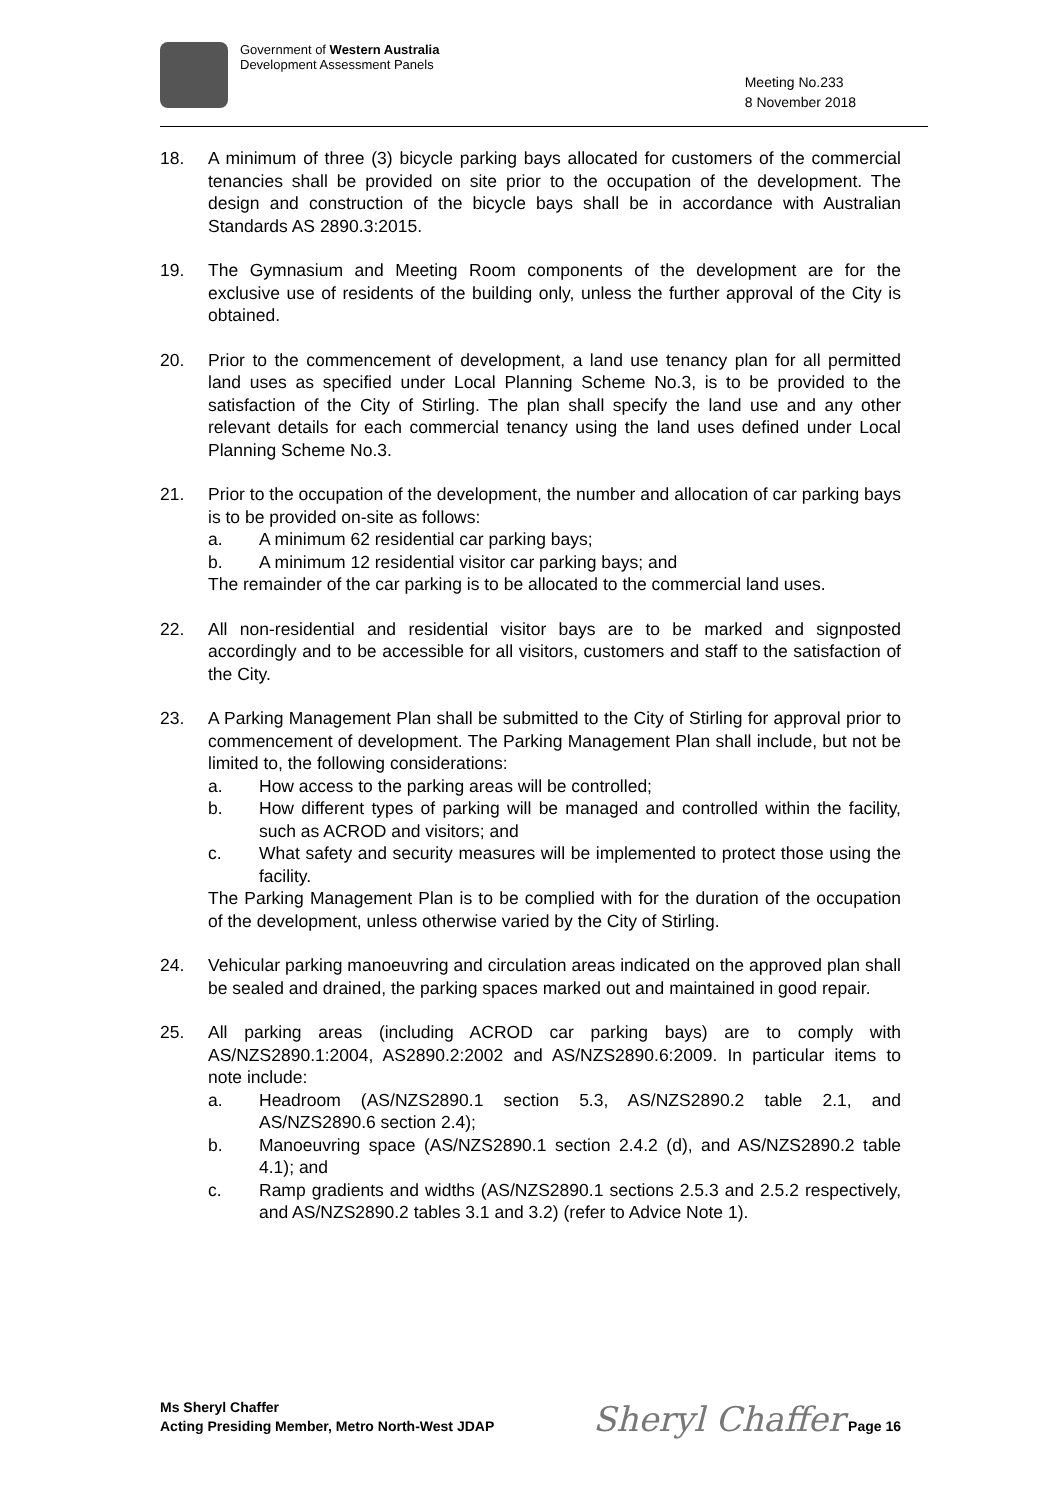Government of Western Australia
Development Assessment Panels
Meeting No.233
8 November 2018
18. A minimum of three (3) bicycle parking bays allocated for customers of the commercial tenancies shall be provided on site prior to the occupation of the development. The design and construction of the bicycle bays shall be in accordance with Australian Standards AS 2890.3:2015.
19. The Gymnasium and Meeting Room components of the development are for the exclusive use of residents of the building only, unless the further approval of the City is obtained.
20. Prior to the commencement of development, a land use tenancy plan for all permitted land uses as specified under Local Planning Scheme No.3, is to be provided to the satisfaction of the City of Stirling. The plan shall specify the land use and any other relevant details for each commercial tenancy using the land uses defined under Local Planning Scheme No.3.
21. Prior to the occupation of the development, the number and allocation of car parking bays is to be provided on-site as follows:
a. A minimum 62 residential car parking bays;
b. A minimum 12 residential visitor car parking bays; and
The remainder of the car parking is to be allocated to the commercial land uses.
22. All non-residential and residential visitor bays are to be marked and signposted accordingly and to be accessible for all visitors, customers and staff to the satisfaction of the City.
23. A Parking Management Plan shall be submitted to the City of Stirling for approval prior to commencement of development. The Parking Management Plan shall include, but not be limited to, the following considerations:
a. How access to the parking areas will be controlled;
b. How different types of parking will be managed and controlled within the facility, such as ACROD and visitors; and
c. What safety and security measures will be implemented to protect those using the facility.
The Parking Management Plan is to be complied with for the duration of the occupation of the development, unless otherwise varied by the City of Stirling.
24. Vehicular parking manoeuvring and circulation areas indicated on the approved plan shall be sealed and drained, the parking spaces marked out and maintained in good repair.
25. All parking areas (including ACROD car parking bays) are to comply with AS/NZS2890.1:2004, AS2890.2:2002 and AS/NZS2890.6:2009. In particular items to note include:
a. Headroom (AS/NZS2890.1 section 5.3, AS/NZS2890.2 table 2.1, and AS/NZS2890.6 section 2.4);
b. Manoeuvring space (AS/NZS2890.1 section 2.4.2 (d), and AS/NZS2890.2 table 4.1); and
c. Ramp gradients and widths (AS/NZS2890.1 sections 2.5.3 and 2.5.2 respectively, and AS/NZS2890.2 tables 3.1 and 3.2) (refer to Advice Note 1).
Ms Sheryl Chaffer
Acting Presiding Member, Metro North-West JDAP
Sheryl Chaffer Page 16